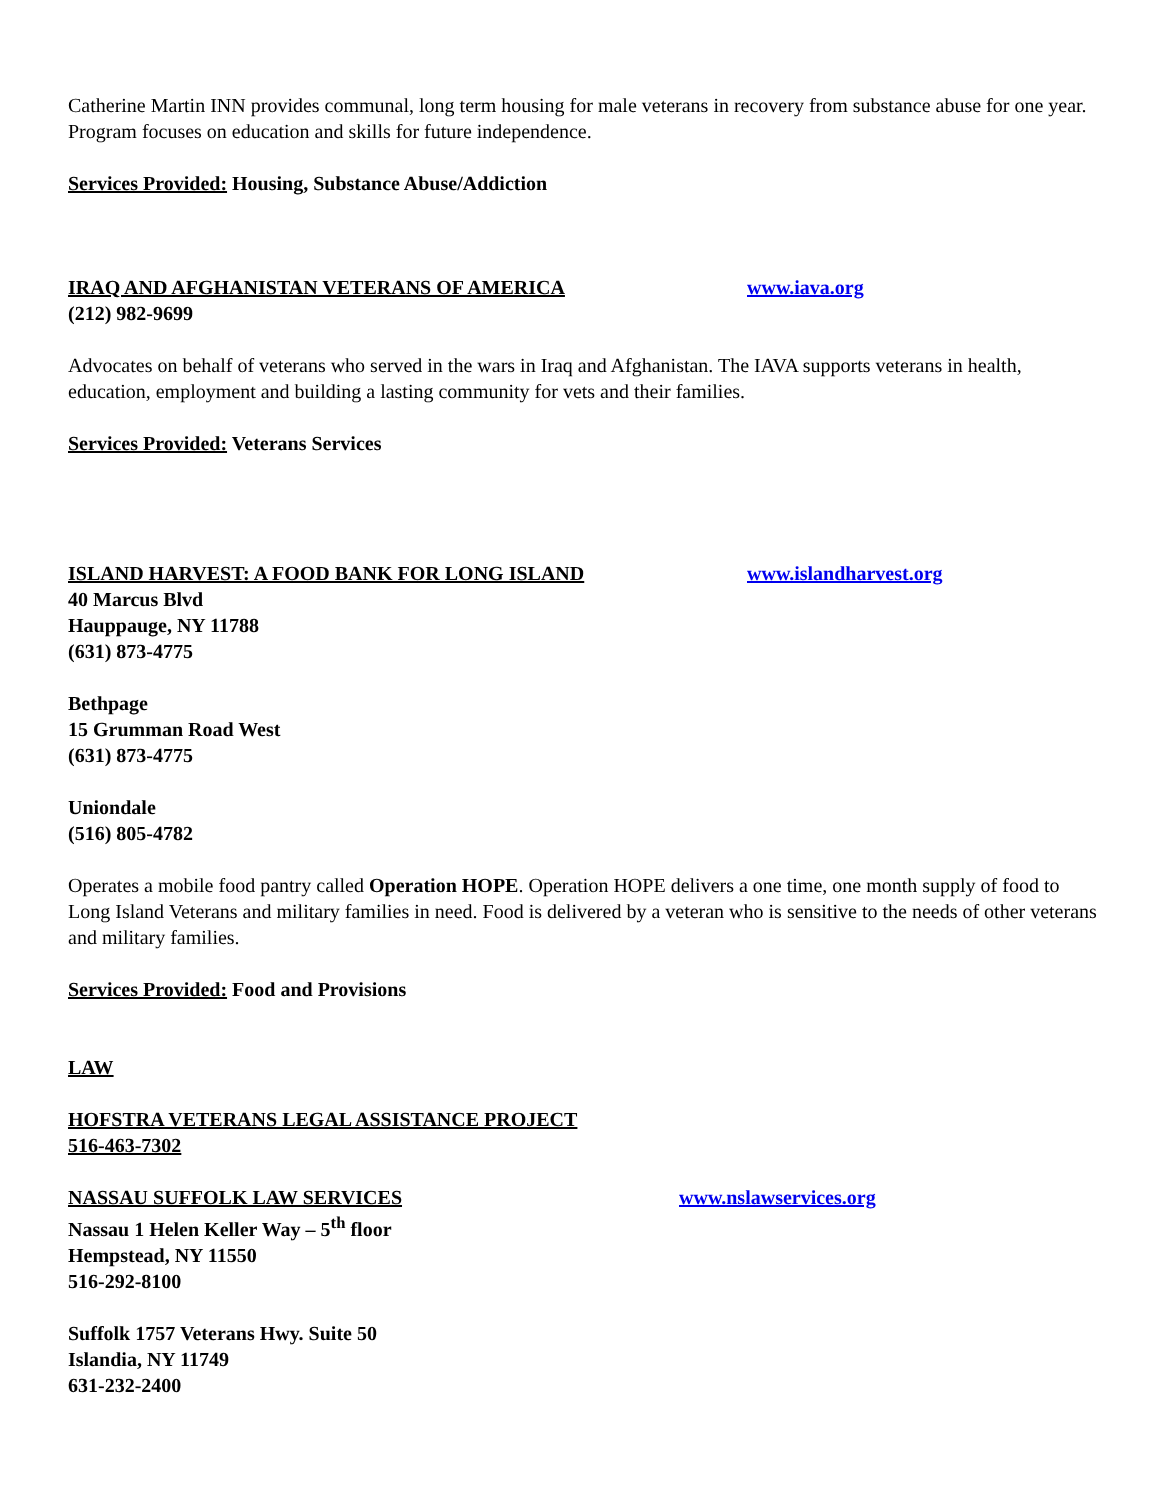Catherine Martin INN provides communal, long term housing for male veterans in recovery from substance abuse for one year. Program focuses on education and skills for future independence.
Services Provided: Housing, Substance Abuse/Addiction
IRAQ AND AFGHANISTAN VETERANS OF AMERICA www.iava.org
(212) 982-9699
Advocates on behalf of veterans who served in the wars in Iraq and Afghanistan. The IAVA supports veterans in health, education, employment and building a lasting community for vets and their families.
Services Provided: Veterans Services
ISLAND HARVEST: A FOOD BANK FOR LONG ISLAND www.islandharvest.org
40 Marcus Blvd
Hauppauge, NY 11788
(631) 873-4775
Bethpage
15 Grumman Road West
(631) 873-4775
Uniondale
(516) 805-4782
Operates a mobile food pantry called Operation HOPE. Operation HOPE delivers a one time, one month supply of food to Long Island Veterans and military families in need. Food is delivered by a veteran who is sensitive to the needs of other veterans and military families.
Services Provided: Food and Provisions
LAW
HOFSTRA VETERANS LEGAL ASSISTANCE PROJECT
516-463-7302
NASSAU SUFFOLK LAW SERVICES www.nslawservices.org
Nassau 1 Helen Keller Way – 5<sup>th</sup> floor
Hempstead, NY 11550
516-292-8100
Suffolk 1757 Veterans Hwy. Suite 50
Islandia, NY 11749
631-232-2400